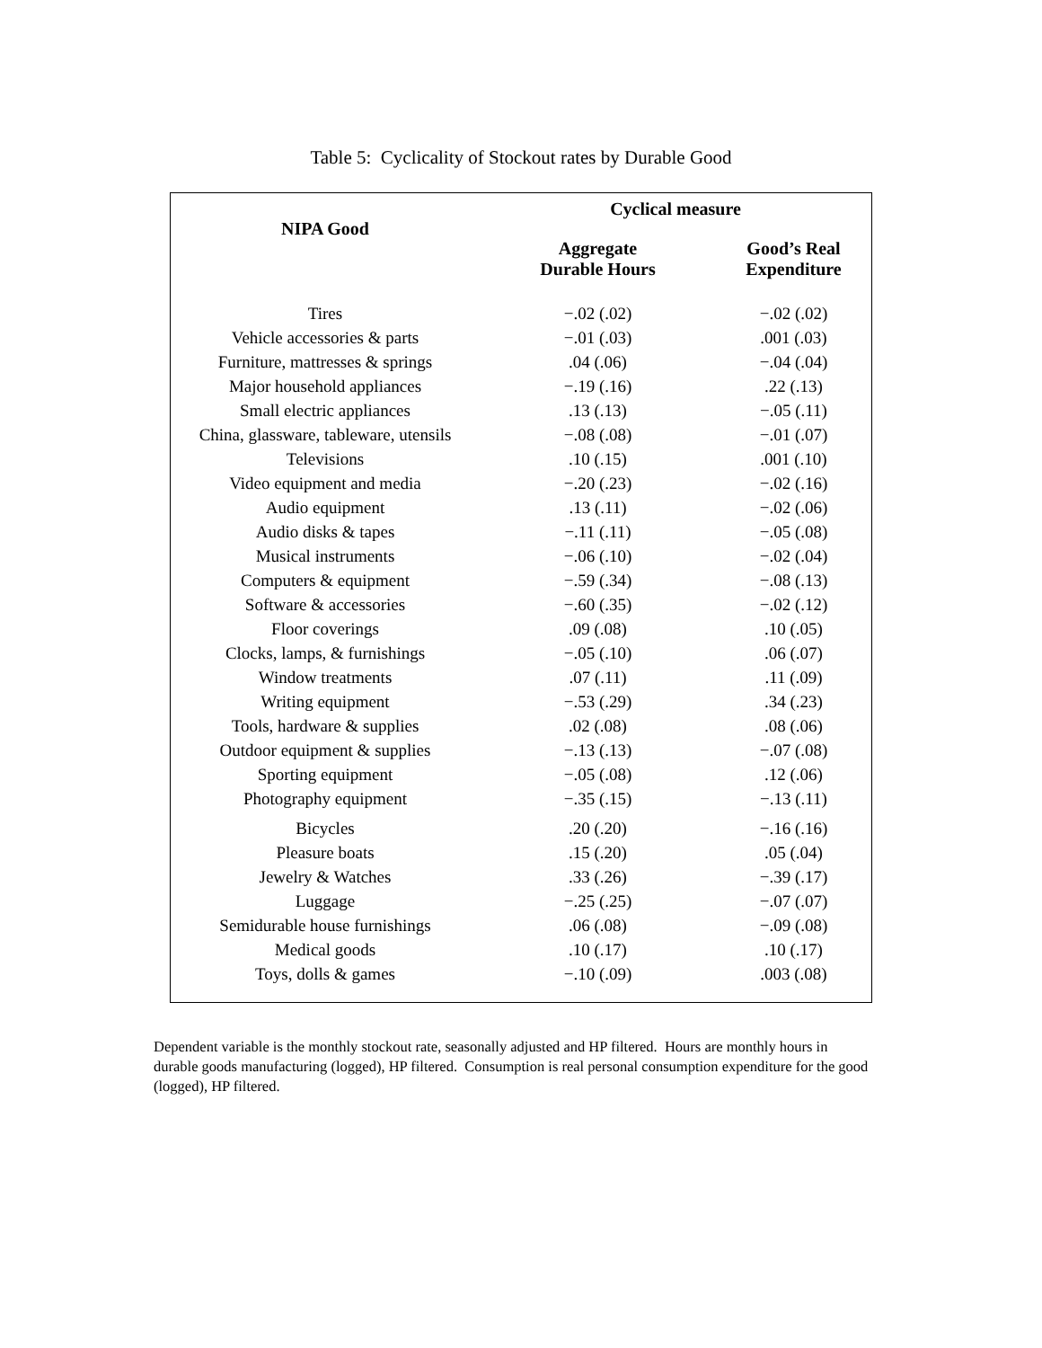Table 5: Cyclicality of Stockout rates by Durable Good
| NIPA Good | Cyclical measure | |
| --- | --- | --- |
| | Aggregate Durable Hours | Good’s Real Expenditure |
| Tires | −.02 (.02) | −.02 (.02) |
| Vehicle accessories & parts | −.01 (.03) | .001 (.03) |
| Furniture, mattresses & springs | .04 (.06) | −.04 (.04) |
| Major household appliances | −.19 (.16) | .22 (.13) |
| Small electric appliances | .13 (.13) | −.05 (.11) |
| China, glassware, tableware, utensils | −.08 (.08) | −.01 (.07) |
| Televisions | .10 (.15) | .001 (.10) |
| Video equipment and media | −.20 (.23) | −.02 (.16) |
| Audio equipment | .13 (.11) | −.02 (.06) |
| Audio disks & tapes | −.11 (.11) | −.05 (.08) |
| Musical instruments | −.06 (.10) | −.02 (.04) |
| Computers & equipment | −.59 (.34) | −.08 (.13) |
| Software & accessories | −.60 (.35) | −.02 (.12) |
| Floor coverings | .09 (.08) | .10 (.05) |
| Clocks, lamps, & furnishings | −.05 (.10) | .06 (.07) |
| Window treatments | .07 (.11) | .11 (.09) |
| Writing equipment | −.53 (.29) | .34 (.23) |
| Tools, hardware & supplies | .02 (.08) | .08 (.06) |
| Outdoor equipment & supplies | −.13 (.13) | −.07 (.08) |
| Sporting equipment | −.05 (.08) | .12 (.06) |
| Photography equipment | −.35 (.15) | −.13 (.11) |
| Bicycles | .20 (.20) | −.16 (.16) |
| Pleasure boats | .15 (.20) | .05 (.04) |
| Jewelry & Watches | .33 (.26) | −.39 (.17) |
| Luggage | −.25 (.25) | −.07 (.07) |
| Semidurable house furnishings | .06 (.08) | −.09 (.08) |
| Medical goods | .10 (.17) | .10 (.17) |
| Toys, dolls & games | −.10 (.09) | .003 (.08) |
Dependent variable is the monthly stockout rate, seasonally adjusted and HP filtered. Hours are monthly hours in durable goods manufacturing (logged), HP filtered. Consumption is real personal consumption expenditure for the good (logged), HP filtered.